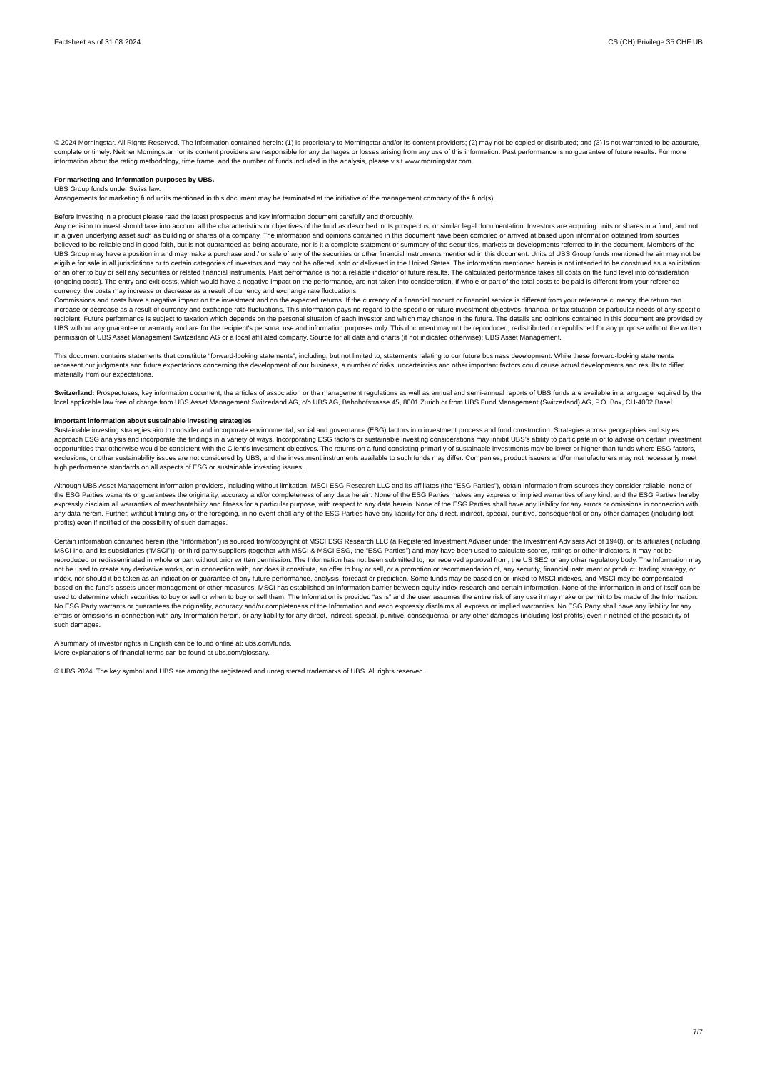Factsheet as of 31.08.2024 CS (CH) Privilege 35 CHF UB
© 2024 Morningstar. All Rights Reserved. The information contained herein: (1) is proprietary to Morningstar and/or its content providers; (2) may not be copied or distributed; and (3) is not warranted to be accurate, complete or timely. Neither Morningstar nor its content providers are responsible for any damages or losses arising from any use of this information. Past performance is no guarantee of future results. For more information about the rating methodology, time frame, and the number of funds included in the analysis, please visit www.morningstar.com.
For marketing and information purposes by UBS.
UBS Group funds under Swiss law.
Arrangements for marketing fund units mentioned in this document may be terminated at the initiative of the management company of the fund(s).
Before investing in a product please read the latest prospectus and key information document carefully and thoroughly.
Any decision to invest should take into account all the characteristics or objectives of the fund as described in its prospectus, or similar legal documentation. Investors are acquiring units or shares in a fund, and not in a given underlying asset such as building or shares of a company. The information and opinions contained in this document have been compiled or arrived at based upon information obtained from sources believed to be reliable and in good faith, but is not guaranteed as being accurate, nor is it a complete statement or summary of the securities, markets or developments referred to in the document. Members of the UBS Group may have a position in and may make a purchase and / or sale of any of the securities or other financial instruments mentioned in this document. Units of UBS Group funds mentioned herein may not be eligible for sale in all jurisdictions or to certain categories of investors and may not be offered, sold or delivered in the United States. The information mentioned herein is not intended to be construed as a solicitation or an offer to buy or sell any securities or related financial instruments. Past performance is not a reliable indicator of future results. The calculated performance takes all costs on the fund level into consideration (ongoing costs). The entry and exit costs, which would have a negative impact on the performance, are not taken into consideration. If whole or part of the total costs to be paid is different from your reference currency, the costs may increase or decrease as a result of currency and exchange rate fluctuations.
Commissions and costs have a negative impact on the investment and on the expected returns. If the currency of a financial product or financial service is different from your reference currency, the return can increase or decrease as a result of currency and exchange rate fluctuations. This information pays no regard to the specific or future investment objectives, financial or tax situation or particular needs of any specific recipient. Future performance is subject to taxation which depends on the personal situation of each investor and which may change in the future. The details and opinions contained in this document are provided by UBS without any guarantee or warranty and are for the recipient's personal use and information purposes only. This document may not be reproduced, redistributed or republished for any purpose without the written permission of UBS Asset Management Switzerland AG or a local affiliated company. Source for all data and charts (if not indicated otherwise): UBS Asset Management.
This document contains statements that constitute “forward-looking statements”, including, but not limited to, statements relating to our future business development. While these forward-looking statements represent our judgments and future expectations concerning the development of our business, a number of risks, uncertainties and other important factors could cause actual developments and results to differ materially from our expectations.
Switzerland: Prospectuses, key information document, the articles of association or the management regulations as well as annual and semi-annual reports of UBS funds are available in a language required by the local applicable law free of charge from UBS Asset Management Switzerland AG, c/o UBS AG, Bahnhofstrasse 45, 8001 Zurich or from UBS Fund Management (Switzerland) AG, P.O. Box, CH-4002 Basel.
Important information about sustainable investing strategies
Sustainable investing strategies aim to consider and incorporate environmental, social and governance (ESG) factors into investment process and fund construction. Strategies across geographies and styles approach ESG analysis and incorporate the findings in a variety of ways. Incorporating ESG factors or sustainable investing considerations may inhibit UBS’s ability to participate in or to advise on certain investment opportunities that otherwise would be consistent with the Client’s investment objectives. The returns on a fund consisting primarily of sustainable investments may be lower or higher than funds where ESG factors, exclusions, or other sustainability issues are not considered by UBS, and the investment instruments available to such funds may differ. Companies, product issuers and/or manufacturers may not necessarily meet high performance standards on all aspects of ESG or sustainable investing issues.
Although UBS Asset Management information providers, including without limitation, MSCI ESG Research LLC and its affiliates (the “ESG Parties”), obtain information from sources they consider reliable, none of the ESG Parties warrants or guarantees the originality, accuracy and/or completeness of any data herein. None of the ESG Parties makes any express or implied warranties of any kind, and the ESG Parties hereby expressly disclaim all warranties of merchantability and fitness for a particular purpose, with respect to any data herein. None of the ESG Parties shall have any liability for any errors or omissions in connection with any data herein. Further, without limiting any of the foregoing, in no event shall any of the ESG Parties have any liability for any direct, indirect, special, punitive, consequential or any other damages (including lost profits) even if notified of the possibility of such damages.
Certain information contained herein (the “Information”) is sourced from/copyright of MSCI ESG Research LLC (a Registered Investment Adviser under the Investment Advisers Act of 1940), or its affiliates (including MSCI Inc. and its subsidiaries (“MSCI”)), or third party suppliers (together with MSCI & MSCI ESG, the “ESG Parties”) and may have been used to calculate scores, ratings or other indicators. It may not be reproduced or redisseminated in whole or part without prior written permission. The Information has not been submitted to, nor received approval from, the US SEC or any other regulatory body. The Information may not be used to create any derivative works, or in connection with, nor does it constitute, an offer to buy or sell, or a promotion or recommendation of, any security, financial instrument or product, trading strategy, or index, nor should it be taken as an indication or guarantee of any future performance, analysis, forecast or prediction. Some funds may be based on or linked to MSCI indexes, and MSCI may be compensated based on the fund’s assets under management or other measures. MSCI has established an information barrier between equity index research and certain Information. None of the Information in and of itself can be used to determine which securities to buy or sell or when to buy or sell them. The Information is provided “as is” and the user assumes the entire risk of any use it may make or permit to be made of the Information. No ESG Party warrants or guarantees the originality, accuracy and/or completeness of the Information and each expressly disclaims all express or implied warranties. No ESG Party shall have any liability for any errors or omissions in connection with any Information herein, or any liability for any direct, indirect, special, punitive, consequential or any other damages (including lost profits) even if notified of the possibility of such damages.
A summary of investor rights in English can be found online at: ubs.com/funds.
More explanations of financial terms can be found at ubs.com/glossary.
© UBS 2024. The key symbol and UBS are among the registered and unregistered trademarks of UBS. All rights reserved.
7/7